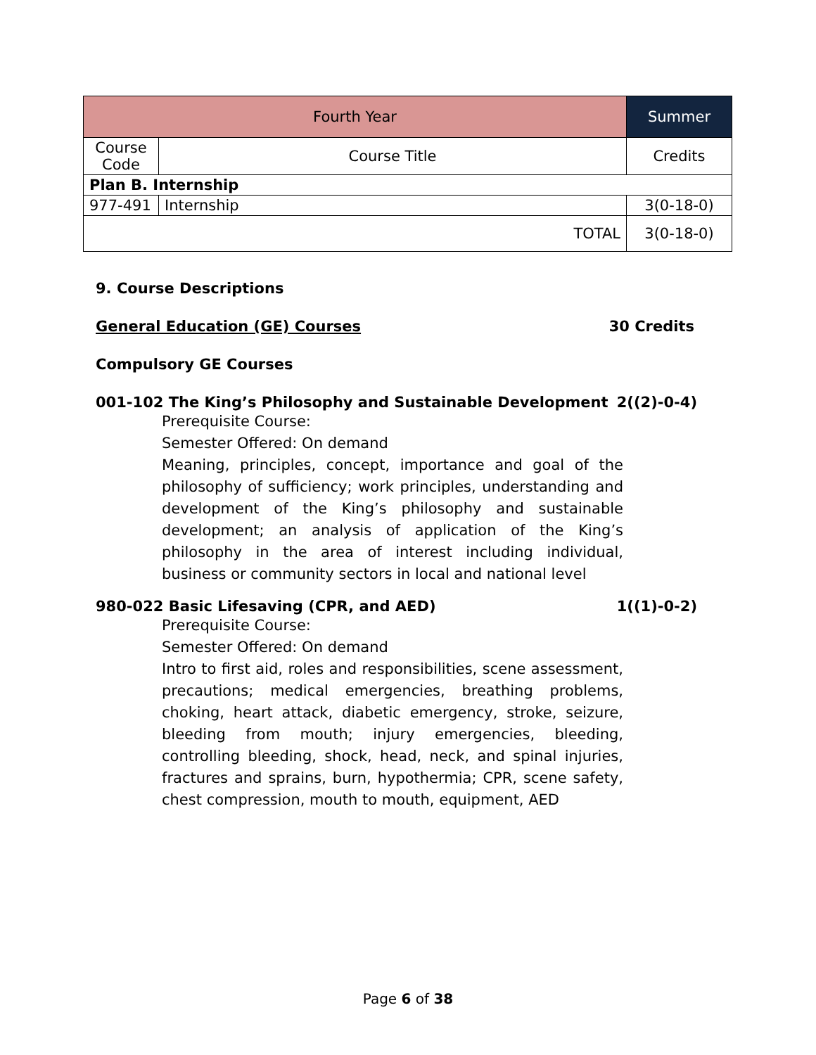| Fourth Year | | Summer | |
| --- | --- | --- | --- |
| Course Code | Course Title | | Credits |
| Plan B. Internship | | | |
| 977-491 | Internship | | 3(0-18-0) |
| TOTAL | | | 3(0-18-0) |
9. Course Descriptions
General Education (GE) Courses 30 Credits
Compulsory GE Courses
001-102 The King’s Philosophy and Sustainable Development 2((2)-0-4)
Prerequisite Course:
Semester Offered: On demand
Meaning, principles, concept, importance and goal of the philosophy of sufficiency; work principles, understanding and development of the King’s philosophy and sustainable development; an analysis of application of the King’s philosophy in the area of interest including individual, business or community sectors in local and national level
980-022 Basic Lifesaving (CPR, and AED) 1((1)-0-2)
Prerequisite Course:
Semester Offered: On demand
Intro to first aid, roles and responsibilities, scene assessment, precautions; medical emergencies, breathing problems, choking, heart attack, diabetic emergency, stroke, seizure, bleeding from mouth; injury emergencies, bleeding, controlling bleeding, shock, head, neck, and spinal injuries, fractures and sprains, burn, hypothermia; CPR, scene safety, chest compression, mouth to mouth, equipment, AED
Page 6 of 38